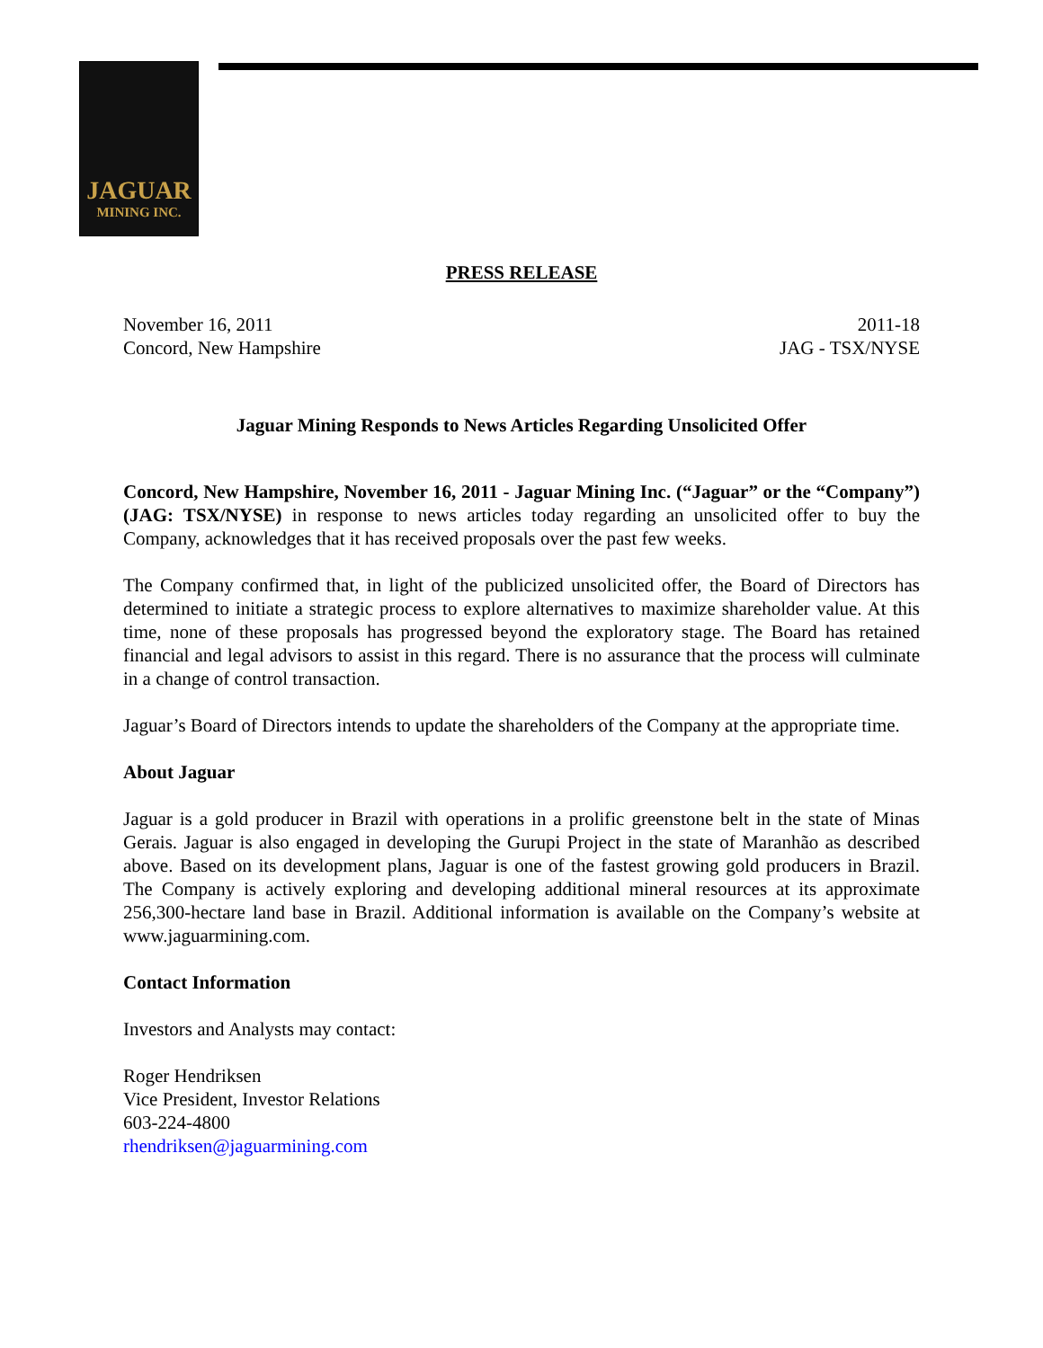JAGUAR
MINING INC.
PRESS RELEASE
November 16, 2011
Concord, New Hampshire
2011-18
JAG - TSX/NYSE
Jaguar Mining Responds to News Articles Regarding Unsolicited Offer
Concord, New Hampshire, November 16, 2011 - Jaguar Mining Inc. (“Jaguar” or the “Company”) (JAG: TSX/NYSE) in response to news articles today regarding an unsolicited offer to buy the Company, acknowledges that it has received proposals over the past few weeks.
The Company confirmed that, in light of the publicized unsolicited offer, the Board of Directors has determined to initiate a strategic process to explore alternatives to maximize shareholder value. At this time, none of these proposals has progressed beyond the exploratory stage. The Board has retained financial and legal advisors to assist in this regard. There is no assurance that the process will culminate in a change of control transaction.
Jaguar’s Board of Directors intends to update the shareholders of the Company at the appropriate time.
About Jaguar
Jaguar is a gold producer in Brazil with operations in a prolific greenstone belt in the state of Minas Gerais. Jaguar is also engaged in developing the Gurupi Project in the state of Maranhão as described above. Based on its development plans, Jaguar is one of the fastest growing gold producers in Brazil. The Company is actively exploring and developing additional mineral resources at its approximate 256,300-hectare land base in Brazil. Additional information is available on the Company’s website at www.jaguarmining.com.
Contact Information
Investors and Analysts may contact:
Roger Hendriksen
Vice President, Investor Relations
603-224-4800
rhendriksen@jaguarmining.com